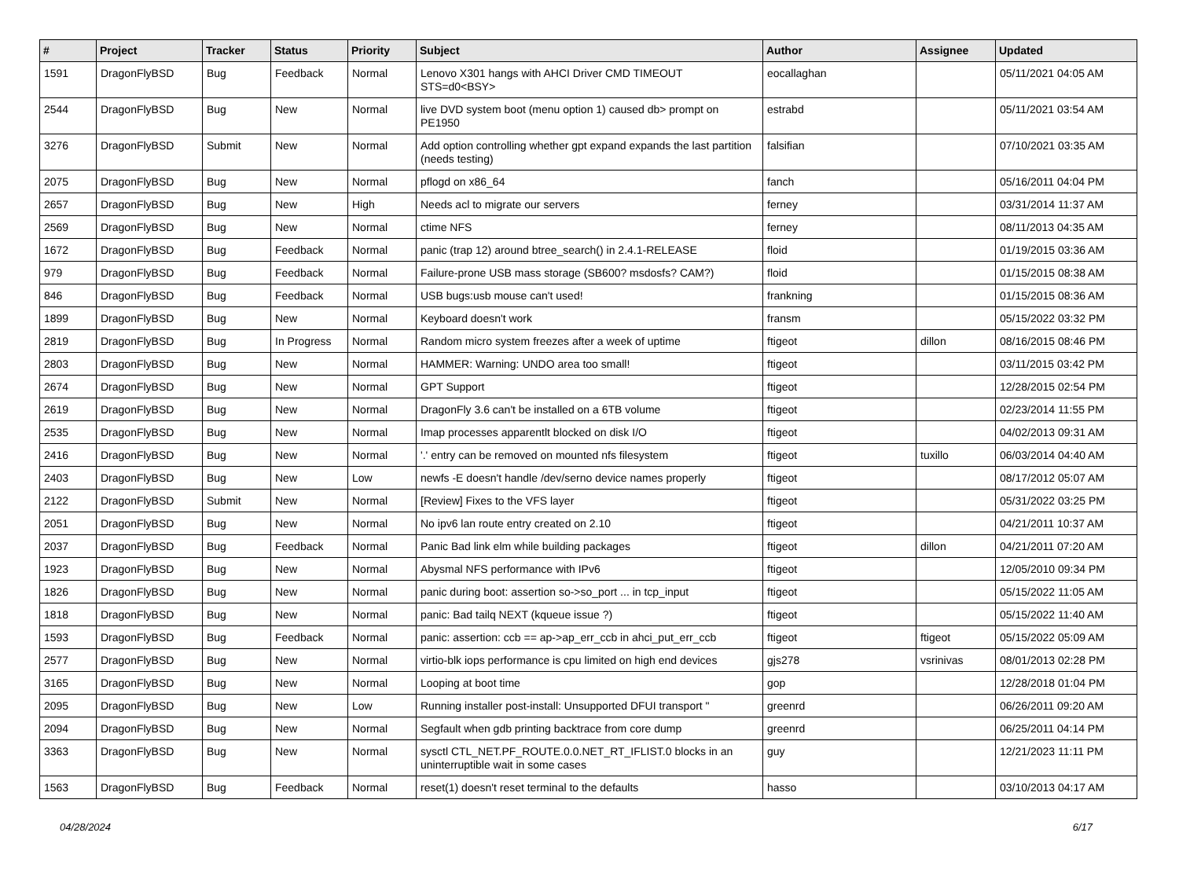| # | Project | Tracker | Status | Priority | Subject | Author | Assignee | Updated |
| --- | --- | --- | --- | --- | --- | --- | --- | --- |
| 1591 | DragonFlyBSD | Bug | Feedback | Normal | Lenovo X301 hangs with AHCI Driver CMD TIMEOUT STS=d0<BSY> | eocallaghan | | 05/11/2021 04:05 AM |
| 2544 | DragonFlyBSD | Bug | New | Normal | live DVD system boot (menu option 1) caused db> prompt on PE1950 | estrabd | | 05/11/2021 03:54 AM |
| 3276 | DragonFlyBSD | Submit | New | Normal | Add option controlling whether gpt expand expands the last partition (needs testing) | falsifian | | 07/10/2021 03:35 AM |
| 2075 | DragonFlyBSD | Bug | New | Normal | pflogd on x86_64 | fanch | | 05/16/2011 04:04 PM |
| 2657 | DragonFlyBSD | Bug | New | High | Needs acl to migrate our servers | ferney | | 03/31/2014 11:37 AM |
| 2569 | DragonFlyBSD | Bug | New | Normal | ctime NFS | ferney | | 08/11/2013 04:35 AM |
| 1672 | DragonFlyBSD | Bug | Feedback | Normal | panic (trap 12) around btree_search() in 2.4.1-RELEASE | floid | | 01/19/2015 03:36 AM |
| 979 | DragonFlyBSD | Bug | Feedback | Normal | Failure-prone USB mass storage (SB600? msdosfs? CAM?) | floid | | 01/15/2015 08:38 AM |
| 846 | DragonFlyBSD | Bug | Feedback | Normal | USB bugs:usb mouse can't used! | frankning | | 01/15/2015 08:36 AM |
| 1899 | DragonFlyBSD | Bug | New | Normal | Keyboard doesn't work | fransm | | 05/15/2022 03:32 PM |
| 2819 | DragonFlyBSD | Bug | In Progress | Normal | Random micro system freezes after a week of uptime | ftigeot | dillon | 08/16/2015 08:46 PM |
| 2803 | DragonFlyBSD | Bug | New | Normal | HAMMER: Warning: UNDO area too small! | ftigeot | | 03/11/2015 03:42 PM |
| 2674 | DragonFlyBSD | Bug | New | Normal | GPT Support | ftigeot | | 12/28/2015 02:54 PM |
| 2619 | DragonFlyBSD | Bug | New | Normal | DragonFly 3.6 can't be installed on a 6TB volume | ftigeot | | 02/23/2014 11:55 PM |
| 2535 | DragonFlyBSD | Bug | New | Normal | Imap processes apparentlt blocked on disk I/O | ftigeot | | 04/02/2013 09:31 AM |
| 2416 | DragonFlyBSD | Bug | New | Normal | '.' entry can be removed on mounted nfs filesystem | ftigeot | tuxillo | 06/03/2014 04:40 AM |
| 2403 | DragonFlyBSD | Bug | New | Low | newfs -E doesn't handle /dev/serno device names properly | ftigeot | | 08/17/2012 05:07 AM |
| 2122 | DragonFlyBSD | Submit | New | Normal | [Review] Fixes to the VFS layer | ftigeot | | 05/31/2022 03:25 PM |
| 2051 | DragonFlyBSD | Bug | New | Normal | No ipv6 lan route entry created on 2.10 | ftigeot | | 04/21/2011 10:37 AM |
| 2037 | DragonFlyBSD | Bug | Feedback | Normal | Panic Bad link elm while building packages | ftigeot | dillon | 04/21/2011 07:20 AM |
| 1923 | DragonFlyBSD | Bug | New | Normal | Abysmal NFS performance with IPv6 | ftigeot | | 12/05/2010 09:34 PM |
| 1826 | DragonFlyBSD | Bug | New | Normal | panic during boot: assertion so->so_port ... in tcp_input | ftigeot | | 05/15/2022 11:05 AM |
| 1818 | DragonFlyBSD | Bug | New | Normal | panic: Bad tailq NEXT (kqueue issue ?) | ftigeot | | 05/15/2022 11:40 AM |
| 1593 | DragonFlyBSD | Bug | Feedback | Normal | panic: assertion: ccb == ap->ap_err_ccb in ahci_put_err_ccb | ftigeot | ftigeot | 05/15/2022 05:09 AM |
| 2577 | DragonFlyBSD | Bug | New | Normal | virtio-blk iops performance is cpu limited on high end devices | gjs278 | vsrinivas | 08/01/2013 02:28 PM |
| 3165 | DragonFlyBSD | Bug | New | Normal | Looping at boot time | gop | | 12/28/2018 01:04 PM |
| 2095 | DragonFlyBSD | Bug | New | Low | Running installer post-install: Unsupported DFUI transport " | greenrd | | 06/26/2011 09:20 AM |
| 2094 | DragonFlyBSD | Bug | New | Normal | Segfault when gdb printing backtrace from core dump | greenrd | | 06/25/2011 04:14 PM |
| 3363 | DragonFlyBSD | Bug | New | Normal | sysctl CTL_NET.PF_ROUTE.0.0.NET_RT_IFLIST.0 blocks in an uninterruptible wait in some cases | guy | | 12/21/2023 11:11 PM |
| 1563 | DragonFlyBSD | Bug | Feedback | Normal | reset(1) doesn't reset terminal to the defaults | hasso | | 03/10/2013 04:17 AM |
04/28/2024 6/17